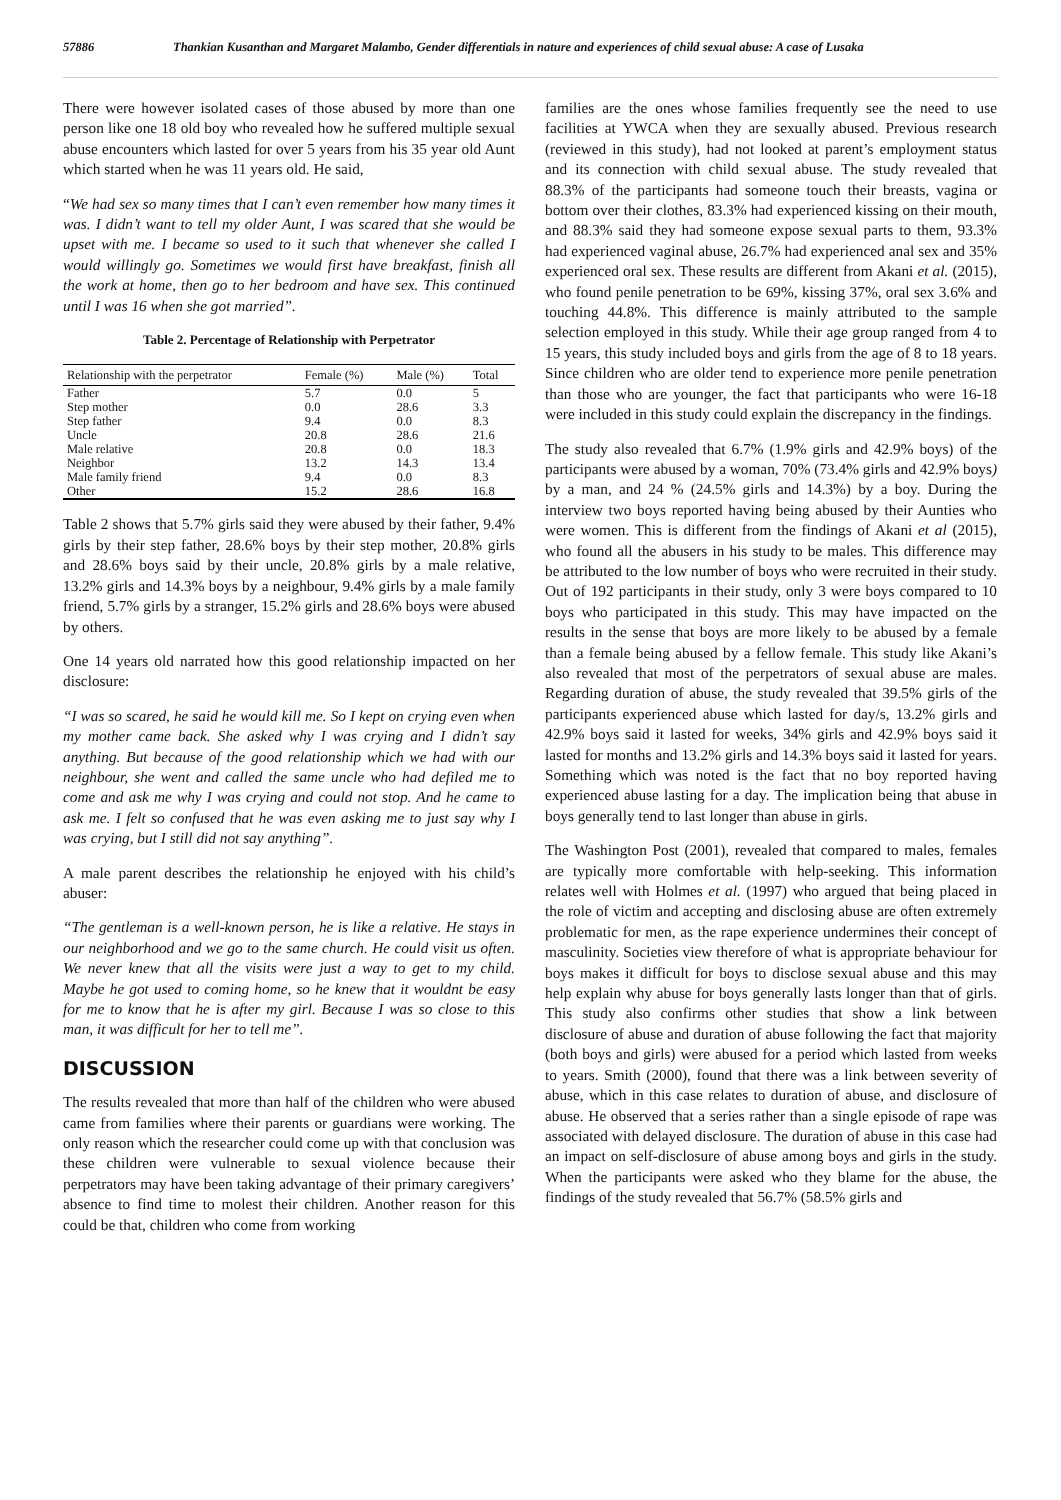57886 Thankian Kusanthan and Margaret Malambo, Gender differentials in nature and experiences of child sexual abuse: A case of Lusaka
There were however isolated cases of those abused by more than one person like one 18 old boy who revealed how he suffered multiple sexual abuse encounters which lasted for over 5 years from his 35 year old Aunt which started when he was 11 years old. He said,
“We had sex so many times that I can’t even remember how many times it was. I didn’t want to tell my older Aunt, I was scared that she would be upset with me. I became so used to it such that whenever she called I would willingly go. Sometimes we would first have breakfast, finish all the work at home, then go to her bedroom and have sex. This continued until I was 16 when she got married”.
Table 2. Percentage of Relationship with Perpetrator
| Relationship with the perpetrator | Female (%) | Male (%) | Total |
| --- | --- | --- | --- |
| Father | 5.7 | 0.0 | 5 |
| Step mother | 0.0 | 28.6 | 3.3 |
| Step father | 9.4 | 0.0 | 8.3 |
| Uncle | 20.8 | 28.6 | 21.6 |
| Male relative | 20.8 | 0.0 | 18.3 |
| Neighbor | 13.2 | 14.3 | 13.4 |
| Male family friend | 9.4 | 0.0 | 8.3 |
| Other | 15.2 | 28.6 | 16.8 |
Table 2 shows that 5.7% girls said they were abused by their father, 9.4% girls by their step father, 28.6% boys by their step mother, 20.8% girls and 28.6% boys said by their uncle, 20.8% girls by a male relative, 13.2% girls and 14.3% boys by a neighbour, 9.4% girls by a male family friend, 5.7% girls by a stranger, 15.2% girls and 28.6% boys were abused by others.
One 14 years old narrated how this good relationship impacted on her disclosure:
“I was so scared, he said he would kill me. So I kept on crying even when my mother came back. She asked why I was crying and I didn’t say anything. But because of the good relationship which we had with our neighbour, she went and called the same uncle who had defiled me to come and ask me why I was crying and could not stop. And he came to ask me. I felt so confused that he was even asking me to just say why I was crying, but I still did not say anything”.
A male parent describes the relationship he enjoyed with his child’s abuser:
“The gentleman is a well-known person, he is like a relative. He stays in our neighborhood and we go to the same church. He could visit us often. We never knew that all the visits were just a way to get to my child. Maybe he got used to coming home, so he knew that it wouldnt be easy for me to know that he is after my girl. Because I was so close to this man, it was difficult for her to tell me”.
DISCUSSION
The results revealed that more than half of the children who were abused came from families where their parents or guardians were working. The only reason which the researcher could come up with that conclusion was these children were vulnerable to sexual violence because their perpetrators may have been taking advantage of their primary caregivers’ absence to find time to molest their children. Another reason for this could be that, children who come from working
families are the ones whose families frequently see the need to use facilities at YWCA when they are sexually abused. Previous research (reviewed in this study), had not looked at parent’s employment status and its connection with child sexual abuse. The study revealed that 88.3% of the participants had someone touch their breasts, vagina or bottom over their clothes, 83.3% had experienced kissing on their mouth, and 88.3% said they had someone expose sexual parts to them, 93.3% had experienced vaginal abuse, 26.7% had experienced anal sex and 35% experienced oral sex. These results are different from Akani et al. (2015), who found penile penetration to be 69%, kissing 37%, oral sex 3.6% and touching 44.8%. This difference is mainly attributed to the sample selection employed in this study. While their age group ranged from 4 to 15 years, this study included boys and girls from the age of 8 to 18 years. Since children who are older tend to experience more penile penetration than those who are younger, the fact that participants who were 16-18 were included in this study could explain the discrepancy in the findings.
The study also revealed that 6.7% (1.9% girls and 42.9% boys) of the participants were abused by a woman, 70% (73.4% girls and 42.9% boys) by a man, and 24 % (24.5% girls and 14.3%) by a boy. During the interview two boys reported having being abused by their Aunties who were women. This is different from the findings of Akani et al (2015), who found all the abusers in his study to be males. This difference may be attributed to the low number of boys who were recruited in their study. Out of 192 participants in their study, only 3 were boys compared to 10 boys who participated in this study. This may have impacted on the results in the sense that boys are more likely to be abused by a female than a female being abused by a fellow female. This study like Akani’s also revealed that most of the perpetrators of sexual abuse are males. Regarding duration of abuse, the study revealed that 39.5% girls of the participants experienced abuse which lasted for day/s, 13.2% girls and 42.9% boys said it lasted for weeks, 34% girls and 42.9% boys said it lasted for months and 13.2% girls and 14.3% boys said it lasted for years. Something which was noted is the fact that no boy reported having experienced abuse lasting for a day. The implication being that abuse in boys generally tend to last longer than abuse in girls.
The Washington Post (2001), revealed that compared to males, females are typically more comfortable with help-seeking. This information relates well with Holmes et al. (1997) who argued that being placed in the role of victim and accepting and disclosing abuse are often extremely problematic for men, as the rape experience undermines their concept of masculinity. Societies view therefore of what is appropriate behaviour for boys makes it difficult for boys to disclose sexual abuse and this may help explain why abuse for boys generally lasts longer than that of girls. This study also confirms other studies that show a link between disclosure of abuse and duration of abuse following the fact that majority (both boys and girls) were abused for a period which lasted from weeks to years. Smith (2000), found that there was a link between severity of abuse, which in this case relates to duration of abuse, and disclosure of abuse. He observed that a series rather than a single episode of rape was associated with delayed disclosure. The duration of abuse in this case had an impact on self-disclosure of abuse among boys and girls in the study. When the participants were asked who they blame for the abuse, the findings of the study revealed that 56.7% (58.5% girls and